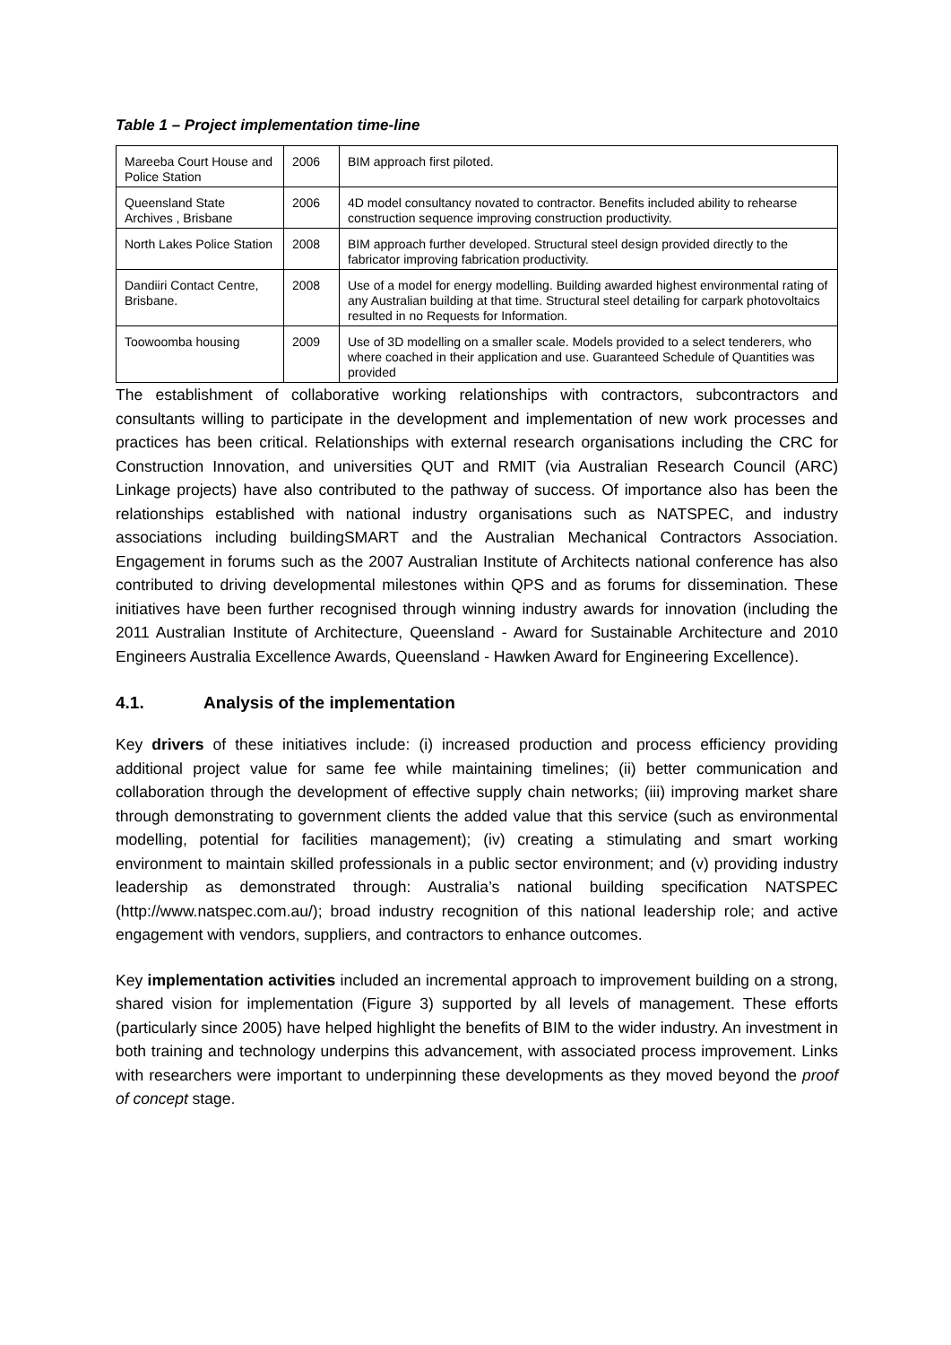Table 1 – Project implementation time-line
| Mareeba Court House and Police Station | 2006 | BIM approach first piloted. |
| Queensland State Archives , Brisbane | 2006 | 4D model consultancy novated to contractor. Benefits included ability to rehearse construction sequence improving construction productivity. |
| North Lakes Police Station | 2008 | BIM approach further developed. Structural steel design provided directly to the fabricator improving fabrication productivity. |
| Dandiiri Contact Centre, Brisbane. | 2008 | Use of a model for energy modelling. Building awarded highest environmental rating of any Australian building at that time. Structural steel detailing for carpark photovoltaics resulted in no Requests for Information. |
| Toowoomba housing | 2009 | Use of 3D modelling on a smaller scale. Models provided to a select tenderers, who where coached in their application and use. Guaranteed Schedule of Quantities was provided |
The establishment of collaborative working relationships with contractors, subcontractors and consultants willing to participate in the development and implementation of new work processes and practices has been critical. Relationships with external research organisations including the CRC for Construction Innovation, and universities QUT and RMIT (via Australian Research Council (ARC) Linkage projects) have also contributed to the pathway of success. Of importance also has been the relationships established with national industry organisations such as NATSPEC, and industry associations including buildingSMART and the Australian Mechanical Contractors Association. Engagement in forums such as the 2007 Australian Institute of Architects national conference has also contributed to driving developmental milestones within QPS and as forums for dissemination. These initiatives have been further recognised through winning industry awards for innovation (including the 2011 Australian Institute of Architecture, Queensland - Award for Sustainable Architecture and 2010 Engineers Australia Excellence Awards, Queensland - Hawken Award for Engineering Excellence).
4.1. Analysis of the implementation
Key drivers of these initiatives include: (i) increased production and process efficiency providing additional project value for same fee while maintaining timelines; (ii) better communication and collaboration through the development of effective supply chain networks; (iii) improving market share through demonstrating to government clients the added value that this service (such as environmental modelling, potential for facilities management); (iv) creating a stimulating and smart working environment to maintain skilled professionals in a public sector environment; and (v) providing industry leadership as demonstrated through: Australia’s national building specification NATSPEC (http://www.natspec.com.au/); broad industry recognition of this national leadership role; and active engagement with vendors, suppliers, and contractors to enhance outcomes.
Key implementation activities included an incremental approach to improvement building on a strong, shared vision for implementation (Figure 3) supported by all levels of management. These efforts (particularly since 2005) have helped highlight the benefits of BIM to the wider industry. An investment in both training and technology underpins this advancement, with associated process improvement. Links with researchers were important to underpinning these developments as they moved beyond the proof of concept stage.